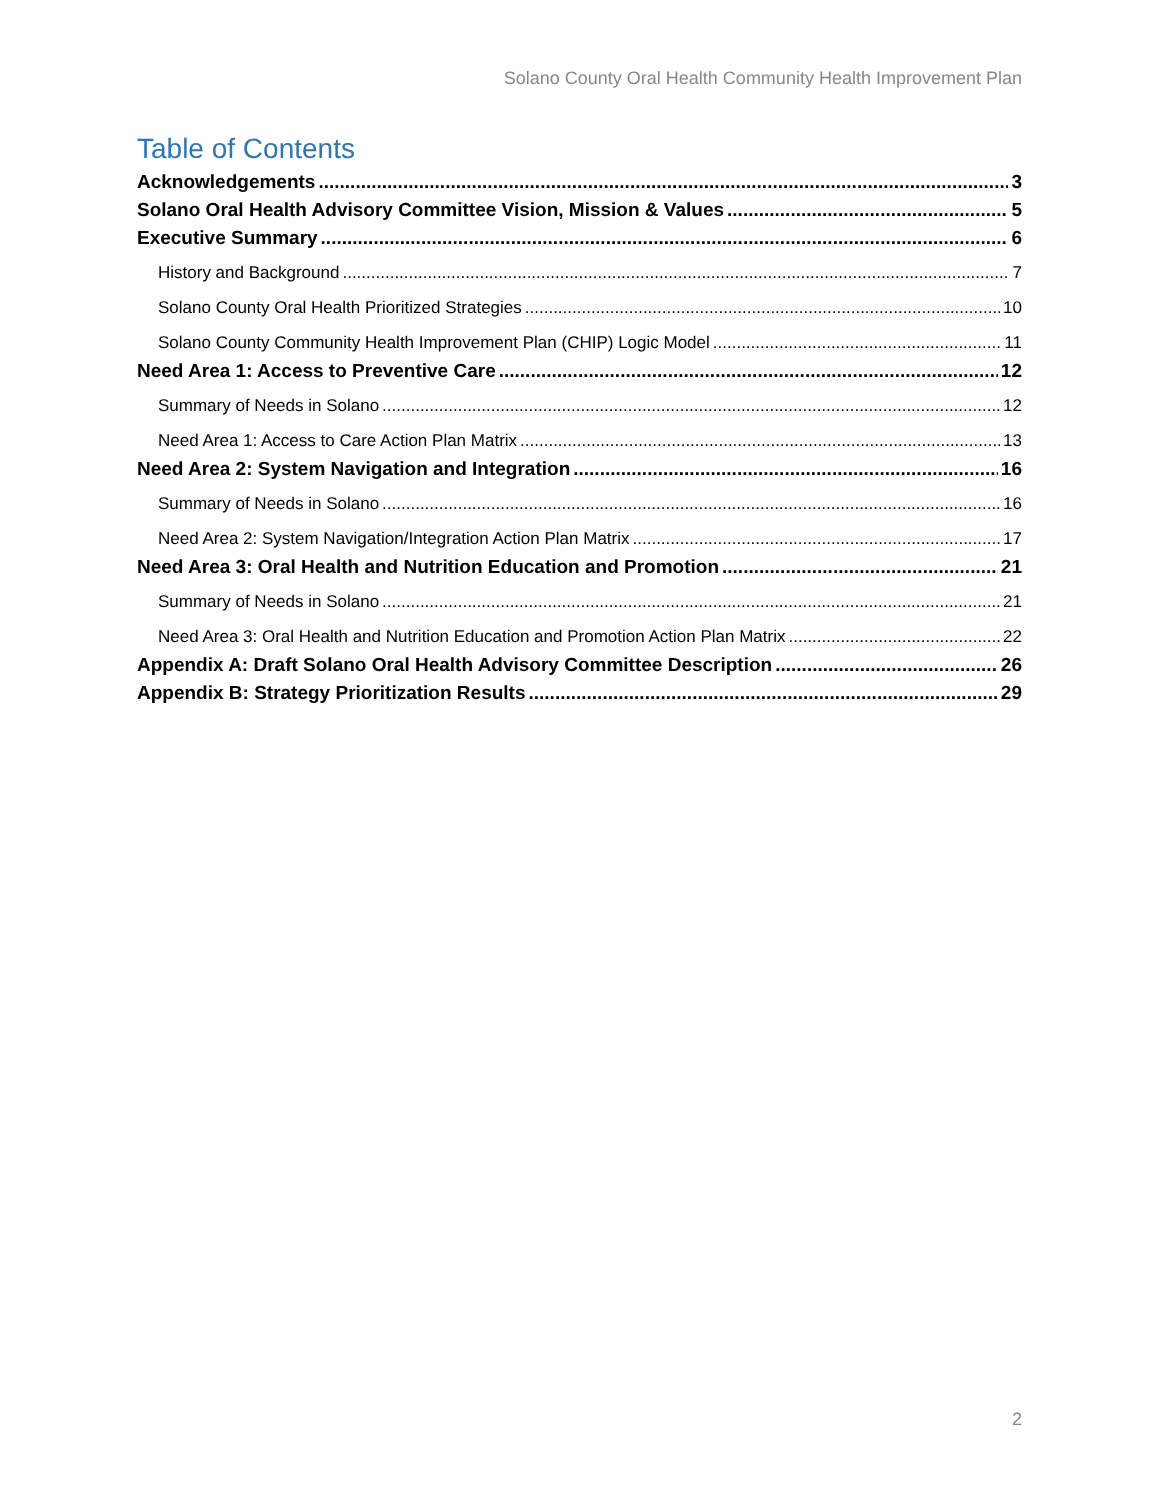Solano County Oral Health Community Health Improvement Plan
Table of Contents
Acknowledgements 3
Solano Oral Health Advisory Committee Vision, Mission & Values 5
Executive Summary 6
History and Background 7
Solano County Oral Health Prioritized Strategies 10
Solano County Community Health Improvement Plan (CHIP) Logic Model 11
Need Area 1: Access to Preventive Care 12
Summary of Needs in Solano 12
Need Area 1: Access to Care Action Plan Matrix 13
Need Area 2: System Navigation and Integration 16
Summary of Needs in Solano 16
Need Area 2: System Navigation/Integration Action Plan Matrix 17
Need Area 3: Oral Health and Nutrition Education and Promotion 21
Summary of Needs in Solano 21
Need Area 3: Oral Health and Nutrition Education and Promotion Action Plan Matrix 22
Appendix A: Draft Solano Oral Health Advisory Committee Description 26
Appendix B: Strategy Prioritization Results 29
2